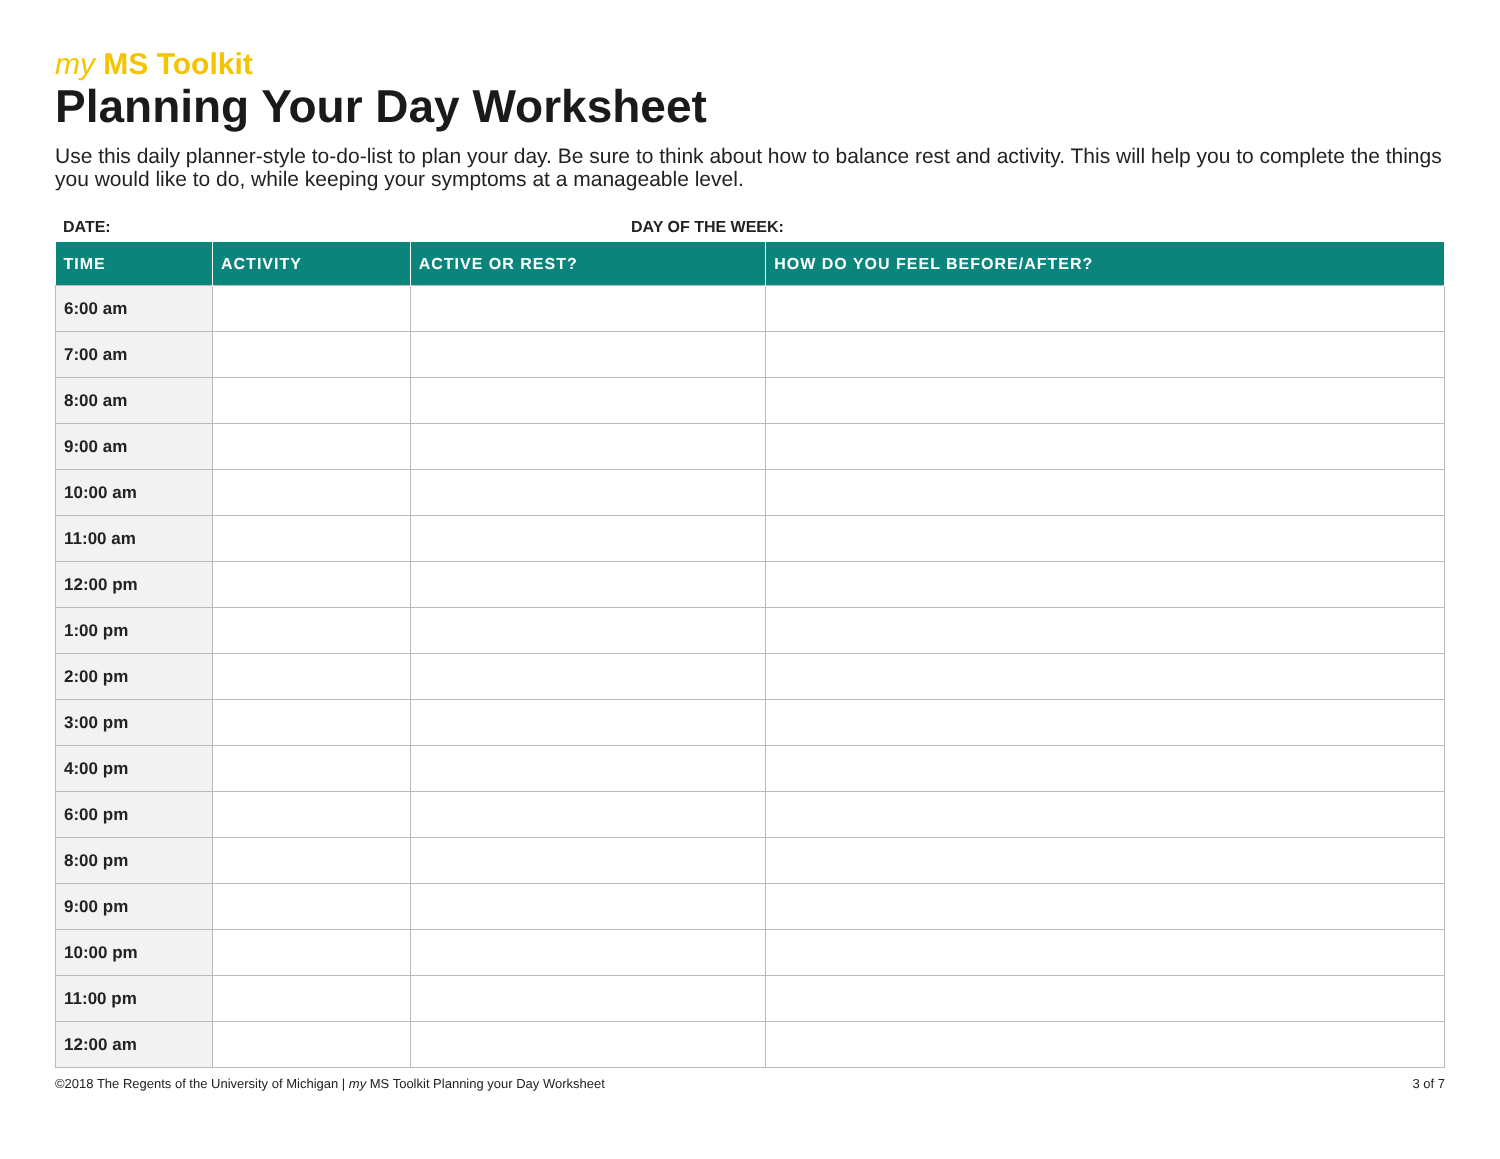my MS Toolkit
Planning Your Day Worksheet
Use this daily planner-style to-do-list to plan your day. Be sure to think about how to balance rest and activity. This will help you to complete the things you would like to do, while keeping your symptoms at a manageable level.
DATE: DAY OF THE WEEK:
| TIME | ACTIVITY | ACTIVE OR REST? | HOW DO YOU FEEL BEFORE/AFTER? |
| --- | --- | --- | --- |
| 6:00 am | | | |
| 7:00 am | | | |
| 8:00 am | | | |
| 9:00 am | | | |
| 10:00 am | | | |
| 11:00 am | | | |
| 12:00 pm | | | |
| 1:00 pm | | | |
| 2:00 pm | | | |
| 3:00 pm | | | |
| 4:00 pm | | | |
| 6:00 pm | | | |
| 8:00 pm | | | |
| 9:00 pm | | | |
| 10:00 pm | | | |
| 11:00 pm | | | |
| 12:00 am | | | |
©2018 The Regents of the University of Michigan | my MS Toolkit Planning your Day Worksheet
3 of 7